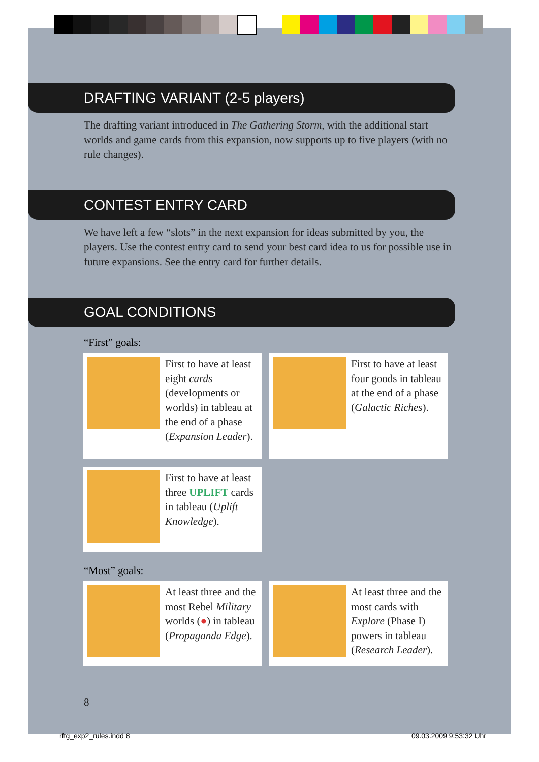DRAFTING VARIANT (2-5 players)
The drafting variant introduced in The Gathering Storm, with the additional start worlds and game cards from this expansion, now supports up to five players (with no rule changes).
CONTEST ENTRY CARD
We have left a few “slots” in the next expansion for ideas submitted by you, the players. Use the contest entry card to send your best card idea to us for possible use in future expansions. See the entry card for further details.
GOAL CONDITIONS
“First” goals:
First to have at least eight cards (developments or worlds) in tableau at the end of a phase (Expansion Leader).
First to have at least four goods in tableau at the end of a phase (Galactic Riches).
First to have at least three UPLIFT cards in tableau (Uplift Knowledge).
“Most” goals:
At least three and the most Rebel Military worlds (●) in tableau (Propaganda Edge).
At least three and the most cards with Explore (Phase I) powers in tableau (Research Leader).
8
rftg_exp2_rules.indd 8 09.03.2009 9:53:32 Uhr